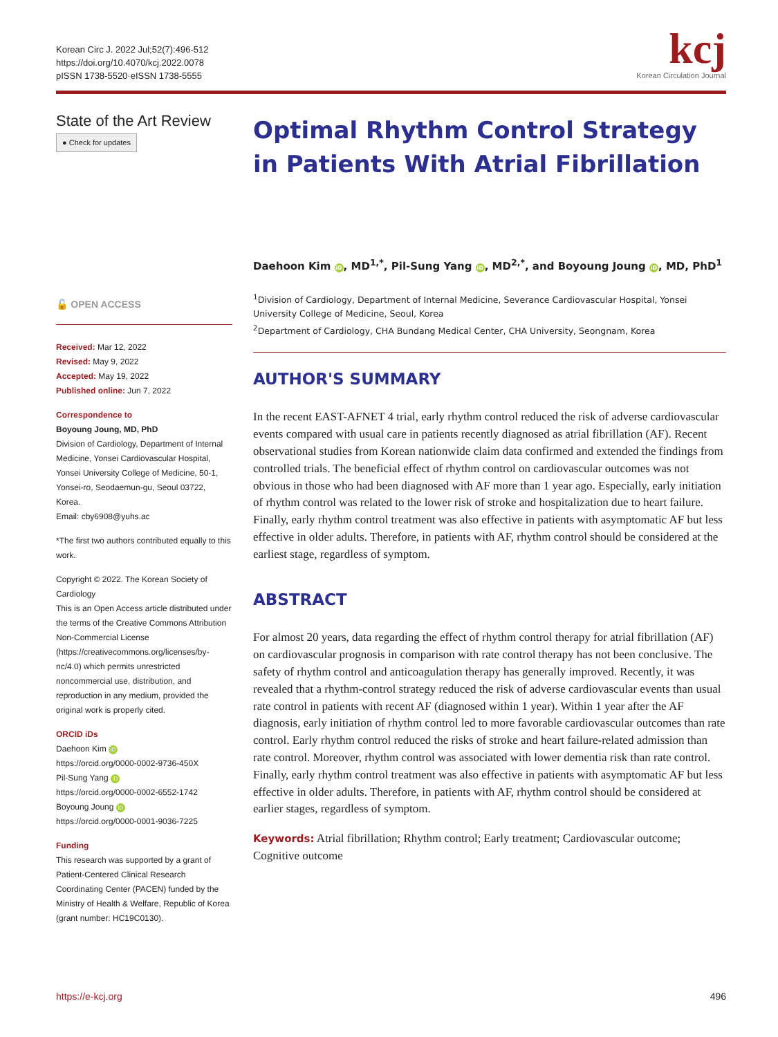Korean Circ J. 2022 Jul;52(7):496-512
https://doi.org/10.4070/kcj.2022.0078
pISSN 1738-5520·eISSN 1738-5555
kcj
Korean Circulation Journal
State of the Art Review
● Check for updates
🔓 OPEN ACCESS
Received: Mar 12, 2022
Revised: May 9, 2022
Accepted: May 19, 2022
Published online: Jun 7, 2022
Correspondence to
Boyoung Joung, MD, PhD
Division of Cardiology, Department of Internal Medicine, Yonsei Cardiovascular Hospital, Yonsei University College of Medicine, 50-1, Yonsei-ro, Seodaemun-gu, Seoul 03722, Korea.
Email: cby6908@yuhs.ac
*The first two authors contributed equally to this work.
Copyright © 2022. The Korean Society of Cardiology
This is an Open Access article distributed under the terms of the Creative Commons Attribution Non-Commercial License (https://creativecommons.org/licenses/by-nc/4.0) which permits unrestricted noncommercial use, distribution, and reproduction in any medium, provided the original work is properly cited.
ORCID iDs
Daehoon Kim iD
https://orcid.org/0000-0002-9736-450X
Pil-Sung Yang iD
https://orcid.org/0000-0002-6552-1742
Boyoung Joung iD
https://orcid.org/0000-0001-9036-7225
Funding
This research was supported by a grant of Patient-Centered Clinical Research Coordinating Center (PACEN) funded by the Ministry of Health & Welfare, Republic of Korea (grant number: HC19C0130).
Optimal Rhythm Control Strategy in Patients With Atrial Fibrillation
Daehoon Kim iD, MD<sup>1,*</sup>, Pil-Sung Yang iD, MD<sup>2,*</sup>, and Boyoung Joung iD, MD, PhD<sup>1</sup>
<sup>1</sup> Division of Cardiology, Department of Internal Medicine, Severance Cardiovascular Hospital, Yonsei University College of Medicine, Seoul, Korea
<sup>2</sup> Department of Cardiology, CHA Bundang Medical Center, CHA University, Seongnam, Korea
AUTHOR'S SUMMARY
In the recent EAST-AFNET 4 trial, early rhythm control reduced the risk of adverse cardiovascular events compared with usual care in patients recently diagnosed as atrial fibrillation (AF). Recent observational studies from Korean nationwide claim data confirmed and extended the findings from controlled trials. The beneficial effect of rhythm control on cardiovascular outcomes was not obvious in those who had been diagnosed with AF more than 1 year ago. Especially, early initiation of rhythm control was related to the lower risk of stroke and hospitalization due to heart failure. Finally, early rhythm control treatment was also effective in patients with asymptomatic AF but less effective in older adults. Therefore, in patients with AF, rhythm control should be considered at the earliest stage, regardless of symptom.
ABSTRACT
For almost 20 years, data regarding the effect of rhythm control therapy for atrial fibrillation (AF) on cardiovascular prognosis in comparison with rate control therapy has not been conclusive. The safety of rhythm control and anticoagulation therapy has generally improved. Recently, it was revealed that a rhythm-control strategy reduced the risk of adverse cardiovascular events than usual rate control in patients with recent AF (diagnosed within 1 year). Within 1 year after the AF diagnosis, early initiation of rhythm control led to more favorable cardiovascular outcomes than rate control. Early rhythm control reduced the risks of stroke and heart failure-related admission than rate control. Moreover, rhythm control was associated with lower dementia risk than rate control. Finally, early rhythm control treatment was also effective in patients with asymptomatic AF but less effective in older adults. Therefore, in patients with AF, rhythm control should be considered at earlier stages, regardless of symptom.
Keywords: Atrial fibrillation; Rhythm control; Early treatment; Cardiovascular outcome; Cognitive outcome
https://e-kcj.org 496